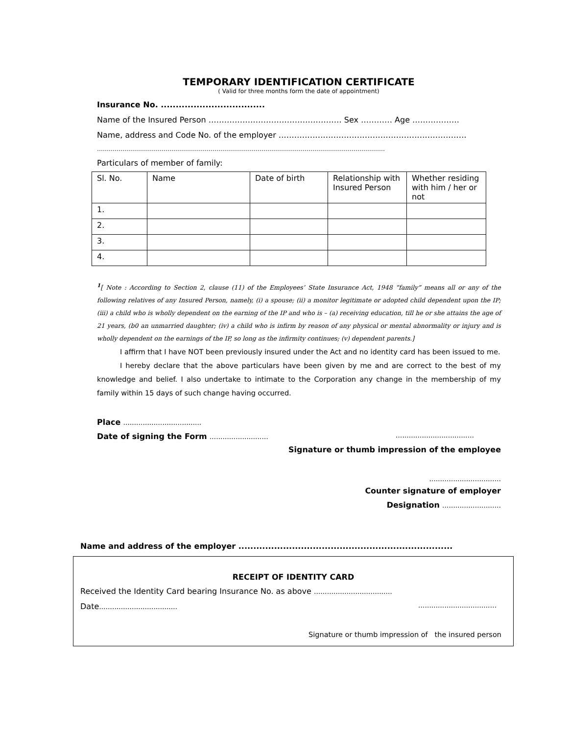TEMPORARY IDENTIFICATION CERTIFICATE
( Valid for three months form the date of appointment)
Insurance No. ...................................
Name of the Insured Person …………………………………………… Sex ………… Age ………………
Name, address and Code No. of the employer ………………………………………………………………
…………………………………………………………………………………………………………………………………
Particulars of member of family:
| Sl. No. | Name | Date of birth | Relationship with Insured Person | Whether residing with him / her or not |
| 1. | | | | |
| 2. | | | | |
| 3. | | | | |
| 4. | | | | |
<sup>1</sup> [ Note : According to Section 2, clause (11) of the Employees’ State Insurance Act, 1948 “family” means all or any of the following relatives of any Insured Person, namely, (i) a spouse; (ii) a monitor legitimate or adopted child dependent upon the IP; (iii) a child who is wholly dependent on the earning of the IP and who is – (a) receiving education, till he or she attains the age of 21 years, (b0 an unmarried daughter; (iv) a child who is infirm by reason of any physical or mental abnormality or injury and is wholly dependent on the earnings of the IP, so long as the infirmity continues; (v) dependent parents.]
I affirm that I have NOT been previously insured under the Act and no identity card has been issued to me.
I hereby declare that the above particulars have been given by me and are correct to the best of my knowledge and belief. I also undertake to intimate to the Corporation any change in the membership of my family within 15 days of such change having occurred.
Place ………………………………
Date of signing the Form ……………………… ………………………………
Signature or thumb impression of the employee
……………………………
Counter signature of employer
Designation ………………………
Name and address of the employer ........................................................................
RECEIPT OF IDENTITY CARD
Received the Identity Card bearing Insurance No. as above ………………………………
Date……………………………… ………………………………
Signature or thumb impression of the insured person